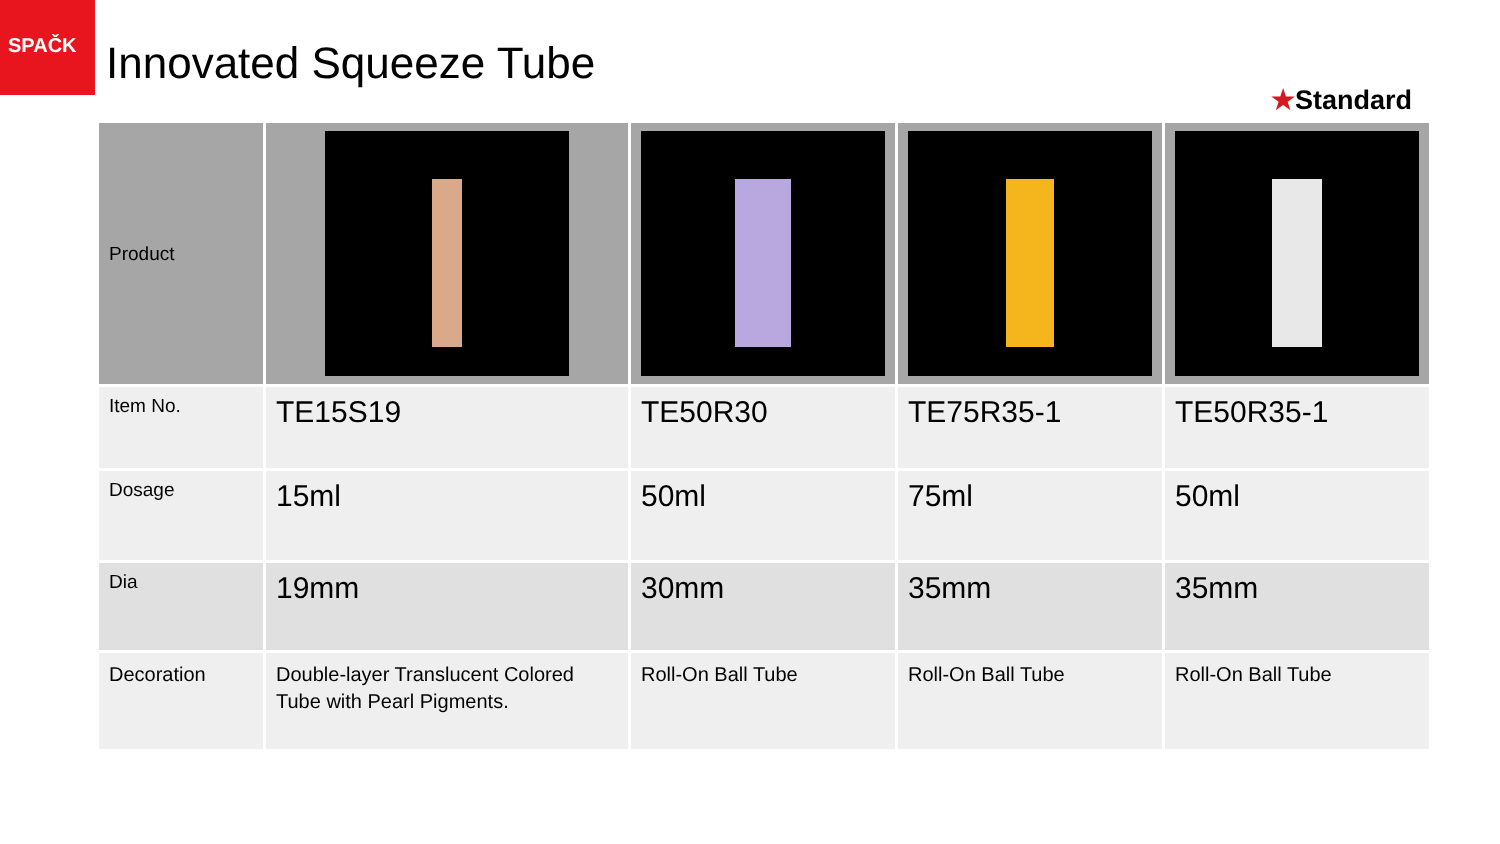SPAČK
Innovated Squeeze Tube
★Standard
| Product | | | | |
| Item No. | TE15S19 | TE50R30 | TE75R35-1 | TE50R35-1 |
| Dosage | 15ml | 50ml | 75ml | 50ml |
| Dia | 19mm | 30mm | 35mm | 35mm |
| Decoration | Double-layer Translucent Colored Tube with Pearl Pigments. | Roll-On Ball Tube | Roll-On Ball Tube | Roll-On Ball Tube |